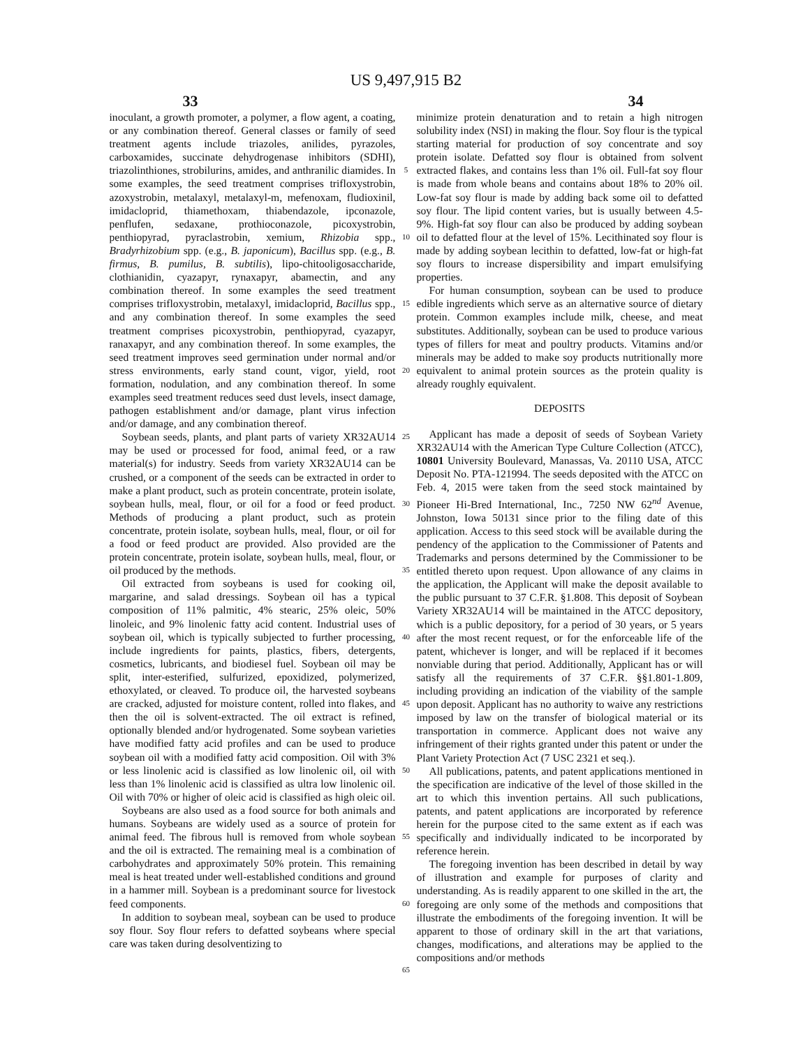US 9,497,915 B2
33 34
inoculant, a growth promoter, a polymer, a flow agent, a coating, or any combination thereof. General classes or family of seed treatment agents include triazoles, anilides, pyrazoles, carboxamides, succinate dehydrogenase inhibitors (SDHI), triazolinthiones, strobilurins, amides, and anthranilic diamides. In some examples, the seed treatment comprises trifloxystrobin, azoxystrobin, metalaxyl, metalaxyl-m, mefenoxam, fludioxinil, imidacloprid, thiamethoxam, thiabendazole, ipconazole, penflufen, sedaxane, prothioconazole, picoxystrobin, penthiopyrad, pyraclastrobin, xemium, Rhizobia spp., Bradyrhizobium spp. (e.g., B. japonicum), Bacillus spp. (e.g., B. firmus, B. pumilus, B. subtilis), lipo-chitooligosaccharide, clothianidin, cyazapyr, rynaxapyr, abamectin, and any combination thereof. In some examples the seed treatment comprises trifloxystrobin, metalaxyl, imidacloprid, Bacillus spp., and any combination thereof. In some examples the seed treatment comprises picoxystrobin, penthiopyrad, cyazapyr, ranaxapyr, and any combination thereof. In some examples, the seed treatment improves seed germination under normal and/or stress environments, early stand count, vigor, yield, root formation, nodulation, and any combination thereof. In some examples seed treatment reduces seed dust levels, insect damage, pathogen establishment and/or damage, plant virus infection and/or damage, and any combination thereof.
Soybean seeds, plants, and plant parts of variety XR32AU14 may be used or processed for food, animal feed, or a raw material(s) for industry. Seeds from variety XR32AU14 can be crushed, or a component of the seeds can be extracted in order to make a plant product, such as protein concentrate, protein isolate, soybean hulls, meal, flour, or oil for a food or feed product. Methods of producing a plant product, such as protein concentrate, protein isolate, soybean hulls, meal, flour, or oil for a food or feed product are provided. Also provided are the protein concentrate, protein isolate, soybean hulls, meal, flour, or oil produced by the methods.
Oil extracted from soybeans is used for cooking oil, margarine, and salad dressings. Soybean oil has a typical composition of 11% palmitic, 4% stearic, 25% oleic, 50% linoleic, and 9% linolenic fatty acid content. Industrial uses of soybean oil, which is typically subjected to further processing, include ingredients for paints, plastics, fibers, detergents, cosmetics, lubricants, and biodiesel fuel. Soybean oil may be split, inter-esterified, sulfurized, epoxidized, polymerized, ethoxylated, or cleaved. To produce oil, the harvested soybeans are cracked, adjusted for moisture content, rolled into flakes, and then the oil is solvent-extracted. The oil extract is refined, optionally blended and/or hydrogenated. Some soybean varieties have modified fatty acid profiles and can be used to produce soybean oil with a modified fatty acid composition. Oil with 3% or less linolenic acid is classified as low linolenic oil, oil with less than 1% linolenic acid is classified as ultra low linolenic oil. Oil with 70% or higher of oleic acid is classified as high oleic oil.
Soybeans are also used as a food source for both animals and humans. Soybeans are widely used as a source of protein for animal feed. The fibrous hull is removed from whole soybean and the oil is extracted. The remaining meal is a combination of carbohydrates and approximately 50% protein. This remaining meal is heat treated under well-established conditions and ground in a hammer mill. Soybean is a predominant source for livestock feed components.
In addition to soybean meal, soybean can be used to produce soy flour. Soy flour refers to defatted soybeans where special care was taken during desolventizing to
5
10
15
20
25
30
35
40
45
50
55
60
65
minimize protein denaturation and to retain a high nitrogen solubility index (NSI) in making the flour. Soy flour is the typical starting material for production of soy concentrate and soy protein isolate. Defatted soy flour is obtained from solvent extracted flakes, and contains less than 1% oil. Full-fat soy flour is made from whole beans and contains about 18% to 20% oil. Low-fat soy flour is made by adding back some oil to defatted soy flour. The lipid content varies, but is usually between 4.5-9%. High-fat soy flour can also be produced by adding soybean oil to defatted flour at the level of 15%. Lecithinated soy flour is made by adding soybean lecithin to defatted, low-fat or high-fat soy flours to increase dispersibility and impart emulsifying properties.
For human consumption, soybean can be used to produce edible ingredients which serve as an alternative source of dietary protein. Common examples include milk, cheese, and meat substitutes. Additionally, soybean can be used to produce various types of fillers for meat and poultry products. Vitamins and/or minerals may be added to make soy products nutritionally more equivalent to animal protein sources as the protein quality is already roughly equivalent.
DEPOSITS
Applicant has made a deposit of seeds of Soybean Variety XR32AU14 with the American Type Culture Collection (ATCC), 10801 University Boulevard, Manassas, Va. 20110 USA, ATCC Deposit No. PTA-121994. The seeds deposited with the ATCC on Feb. 4, 2015 were taken from the seed stock maintained by Pioneer Hi-Bred International, Inc., 7250 NW 62<sup>nd</sup> Avenue, Johnston, Iowa 50131 since prior to the filing date of this application. Access to this seed stock will be available during the pendency of the application to the Commissioner of Patents and Trademarks and persons determined by the Commissioner to be entitled thereto upon request. Upon allowance of any claims in the application, the Applicant will make the deposit available to the public pursuant to 37 C.F.R. §1.808. This deposit of Soybean Variety XR32AU14 will be maintained in the ATCC depository, which is a public depository, for a period of 30 years, or 5 years after the most recent request, or for the enforceable life of the patent, whichever is longer, and will be replaced if it becomes nonviable during that period. Additionally, Applicant has or will satisfy all the requirements of 37 C.F.R. §§1.801-1.809, including providing an indication of the viability of the sample upon deposit. Applicant has no authority to waive any restrictions imposed by law on the transfer of biological material or its transportation in commerce. Applicant does not waive any infringement of their rights granted under this patent or under the Plant Variety Protection Act (7 USC 2321 et seq.).
All publications, patents, and patent applications mentioned in the specification are indicative of the level of those skilled in the art to which this invention pertains. All such publications, patents, and patent applications are incorporated by reference herein for the purpose cited to the same extent as if each was specifically and individually indicated to be incorporated by reference herein.
The foregoing invention has been described in detail by way of illustration and example for purposes of clarity and understanding. As is readily apparent to one skilled in the art, the foregoing are only some of the methods and compositions that illustrate the embodiments of the foregoing invention. It will be apparent to those of ordinary skill in the art that variations, changes, modifications, and alterations may be applied to the compositions and/or methods